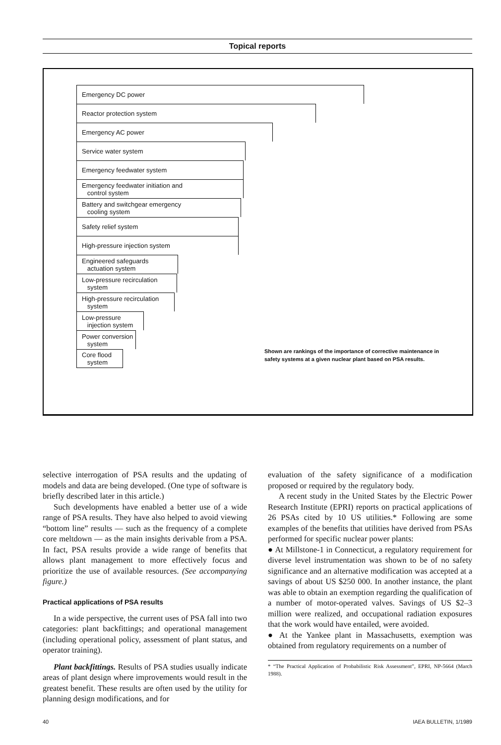Topical reports
Emergency DC power
Reactor protection system
Emergency AC power
Service water system
Emergency feedwater system
Emergency feedwater initiation and
control system
Battery and switchgear emergency
cooling system
Safety relief system
High-pressure injection system
Engineered safeguards
actuation system
Low-pressure recirculation
system
High-pressure recirculation
system
Low-pressure
injection system
Power conversion
system
Core flood
system
Shown are rankings of the importance of corrective maintenance in safety systems at a given nuclear plant based on PSA results.
selective interrogation of PSA results and the updating of models and data are being developed. (One type of software is briefly described later in this article.)
Such developments have enabled a better use of a wide range of PSA results. They have also helped to avoid viewing “bottom line” results — such as the frequency of a complete core meltdown — as the main insights derivable from a PSA. In fact, PSA results provide a wide range of benefits that allows plant management to more effectively focus and prioritize the use of available resources. (See accompanying figure.)
Practical applications of PSA results
In a wide perspective, the current uses of PSA fall into two categories: plant backfittings; and operational management (including operational policy, assessment of plant status, and operator training).
Plant backfittings. Results of PSA studies usually indicate areas of plant design where improvements would result in the greatest benefit. These results are often used by the utility for planning design modifications, and for
evaluation of the safety significance of a modification proposed or required by the regulatory body.
A recent study in the United States by the Electric Power Research Institute (EPRI) reports on practical applications of 26 PSAs cited by 10 US utilities.* Following are some examples of the benefits that utilities have derived from PSAs performed for specific nuclear power plants:
● At Millstone-1 in Connecticut, a regulatory requirement for diverse level instrumentation was shown to be of no safety significance and an alternative modification was accepted at a savings of about US $250 000. In another instance, the plant was able to obtain an exemption regarding the qualification of a number of motor-operated valves. Savings of US $2–3 million were realized, and occupational radiation exposures that the work would have entailed, were avoided.
● At the Yankee plant in Massachusetts, exemption was obtained from regulatory requirements on a number of
* “The Practical Application of Probabilistic Risk Assessment”, EPRI, NP-5664 (March 1988).
40 IAEA BULLETIN, 1/1989